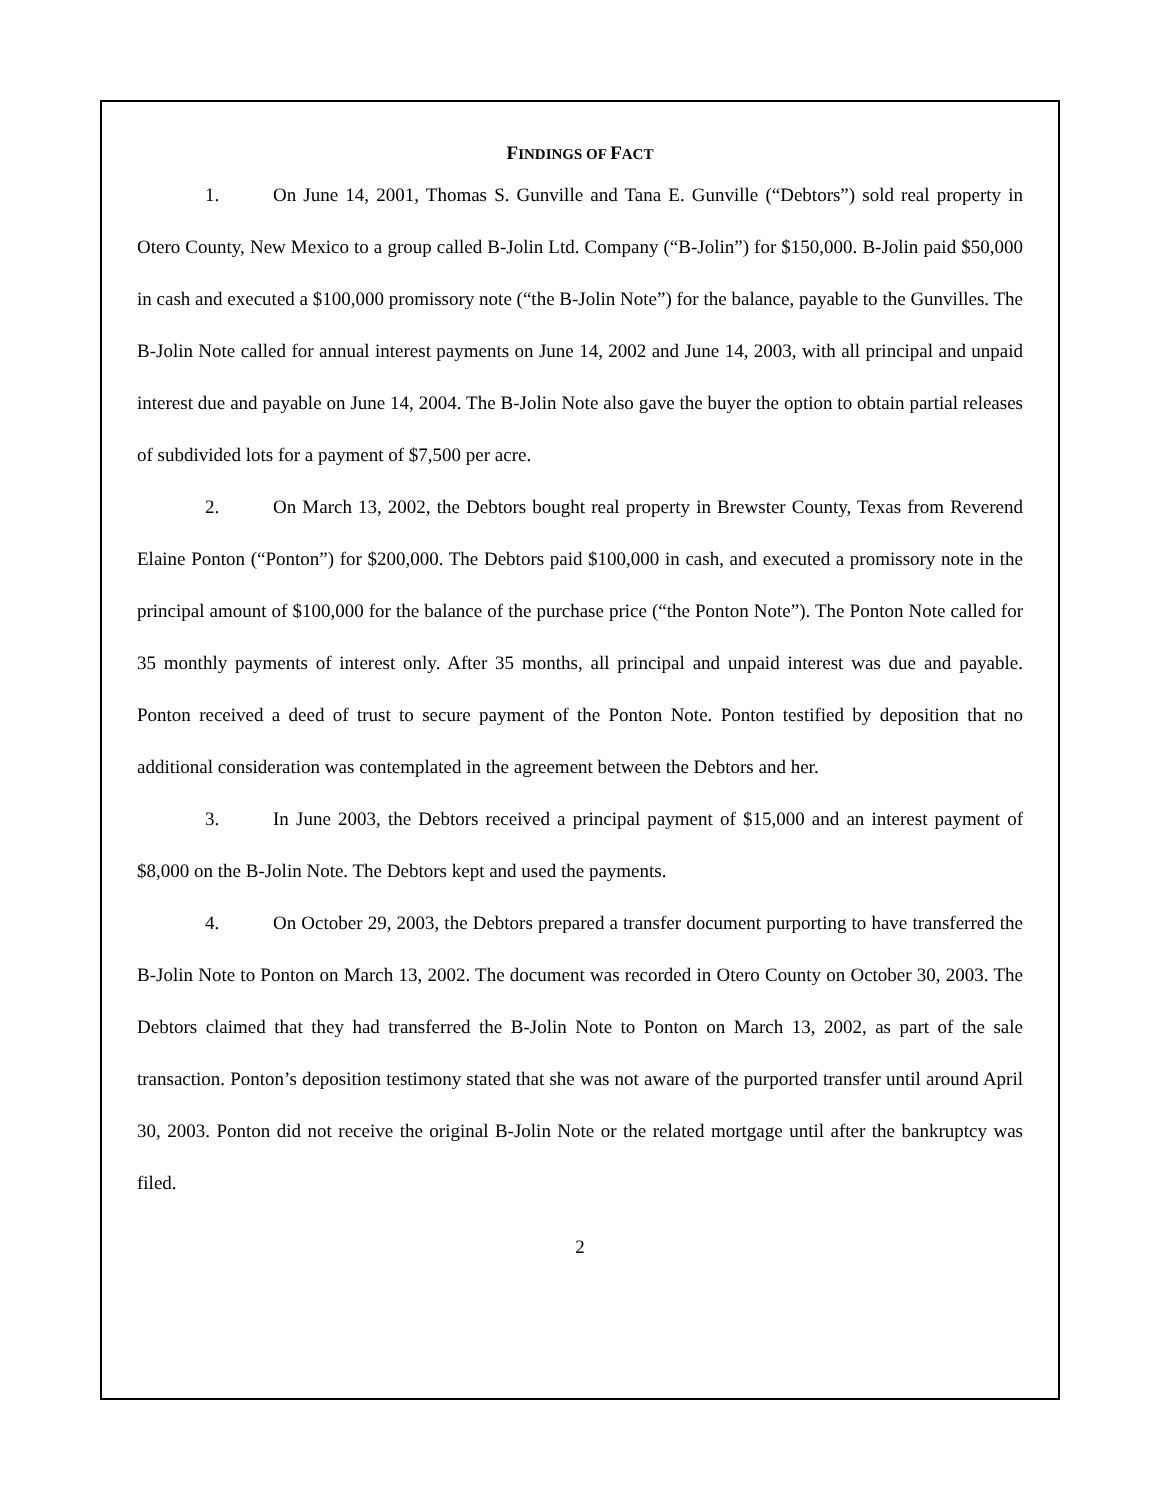FINDINGS OF FACT
1. On June 14, 2001, Thomas S. Gunville and Tana E. Gunville (“Debtors”) sold real property in Otero County, New Mexico to a group called B-Jolin Ltd. Company (“B-Jolin”) for $150,000. B-Jolin paid $50,000 in cash and executed a $100,000 promissory note (“the B-Jolin Note”) for the balance, payable to the Gunvilles. The B-Jolin Note called for annual interest payments on June 14, 2002 and June 14, 2003, with all principal and unpaid interest due and payable on June 14, 2004. The B-Jolin Note also gave the buyer the option to obtain partial releases of subdivided lots for a payment of $7,500 per acre.
2. On March 13, 2002, the Debtors bought real property in Brewster County, Texas from Reverend Elaine Ponton (“Ponton”) for $200,000. The Debtors paid $100,000 in cash, and executed a promissory note in the principal amount of $100,000 for the balance of the purchase price (“the Ponton Note”). The Ponton Note called for 35 monthly payments of interest only. After 35 months, all principal and unpaid interest was due and payable. Ponton received a deed of trust to secure payment of the Ponton Note. Ponton testified by deposition that no additional consideration was contemplated in the agreement between the Debtors and her.
3. In June 2003, the Debtors received a principal payment of $15,000 and an interest payment of $8,000 on the B-Jolin Note. The Debtors kept and used the payments.
4. On October 29, 2003, the Debtors prepared a transfer document purporting to have transferred the B-Jolin Note to Ponton on March 13, 2002. The document was recorded in Otero County on October 30, 2003. The Debtors claimed that they had transferred the B-Jolin Note to Ponton on March 13, 2002, as part of the sale transaction. Ponton’s deposition testimony stated that she was not aware of the purported transfer until around April 30, 2003. Ponton did not receive the original B-Jolin Note or the related mortgage until after the bankruptcy was filed.
2